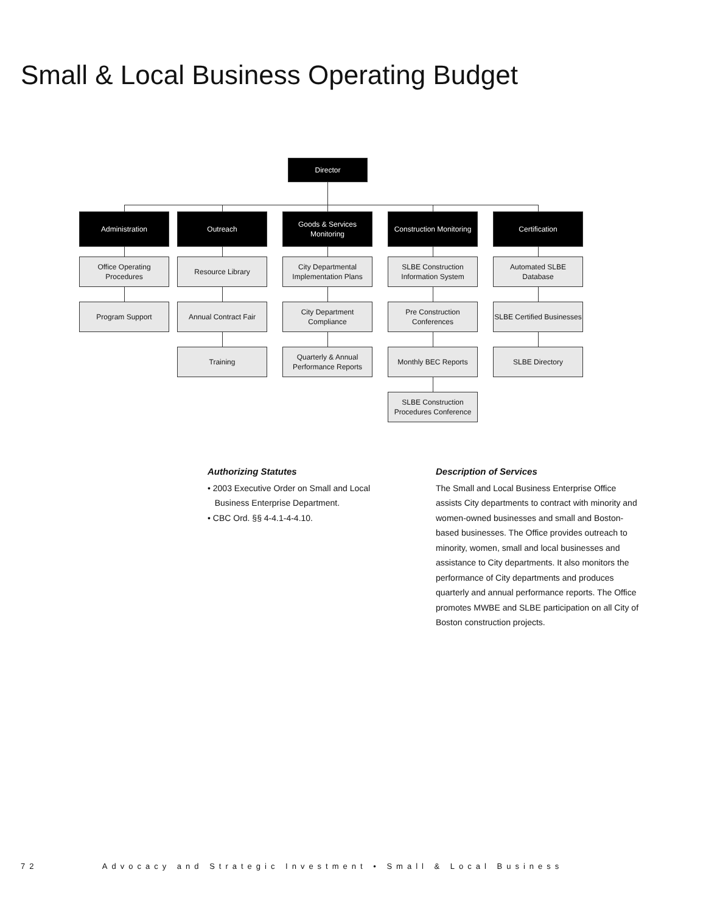Small & Local Business Operating Budget
Director
Administration Outreach
Goods & Services
Monitoring
Construction Monitoring
Certification
Office Operating
Procedures
Program Support
Resource Library
Annual Contract Fair
Training
City Departmental
Implementation Plans
City Department
Compliance
Quarterly & Annual
Performance Reports
SLBE Construction
Information System
Pre Construction
Conferences
Monthly BEC Reports
SLBE Construction
Procedures Conference
Automated SLBE
Database
SLBE Certified Businesses
SLBE Directory
Authorizing Statutes
• 2003 Executive Order on Small and Local
Business Enterprise Department.
• CBC Ord. §§ 4-4.1-4-4.10.
Description of Services
The Small and Local Business Enterprise Office assists City departments to contract with minority and women-owned businesses and small and Boston-based businesses. The Office provides outreach to minority, women, small and local businesses and assistance to City departments. It also monitors the performance of City departments and produces quarterly and annual performance reports. The Office promotes MWBE and SLBE participation on all City of Boston construction projects.
72 Advocacy and Strategic Investment • Small & Local Business